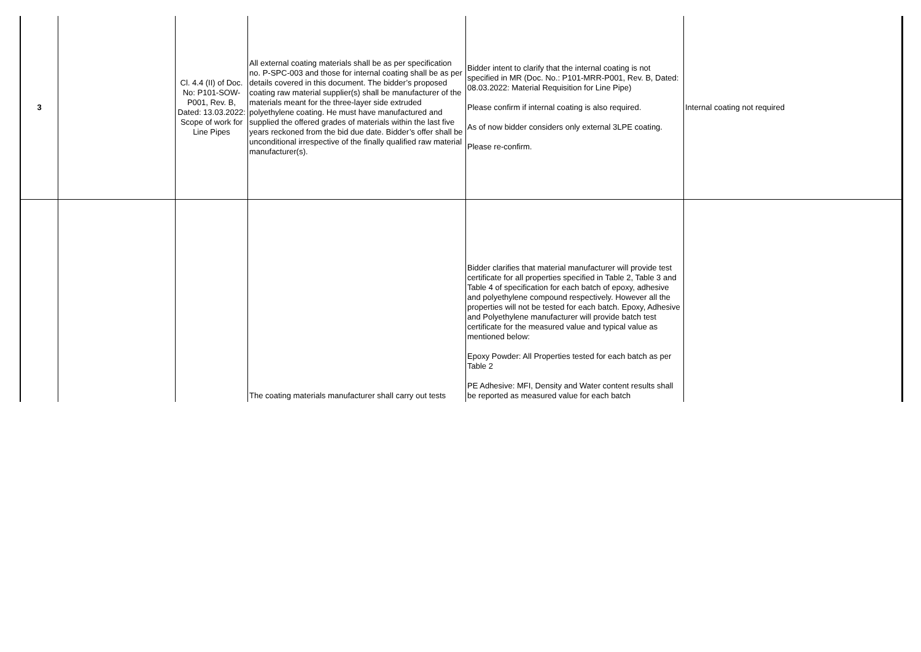| 3 | | Cl. 4.4 (II) of Doc. No: P101-SOW-P001, Rev. B, Dated: 13.03.2022: Scope of work for Line Pipes | All external coating materials shall be as per specification no. P-SPC-003 and those for internal coating shall be as per details covered in this document. The bidder’s proposed coating raw material supplier(s) shall be manufacturer of the materials meant for the three-layer side extruded polyethylene coating. He must have manufactured and supplied the offered grades of materials within the last five years reckoned from the bid due date. Bidder’s offer shall be unconditional irrespective of the finally qualified raw material manufacturer(s). | Bidder intent to clarify that the internal coating is not specified in MR (Doc. No.: P101-MRR-P001, Rev. B, Dated: 08.03.2022: Material Requisition for Line Pipe) Please confirm if internal coating is also required. As of now bidder considers only external 3LPE coating. Please re-confirm. | Internal coating not required |
| | | | The coating materials manufacturer shall carry out tests | Bidder clarifies that material manufacturer will provide test certificate for all properties specified in Table 2, Table 3 and Table 4 of specification for each batch of epoxy, adhesive and polyethylene compound respectively. However all the properties will not be tested for each batch. Epoxy, Adhesive and Polyethylene manufacturer will provide batch test certificate for the measured value and typical value as mentioned below: Epoxy Powder: All Properties tested for each batch as per Table 2 PE Adhesive: MFI, Density and Water content results shall be reported as measured value for each batch | |